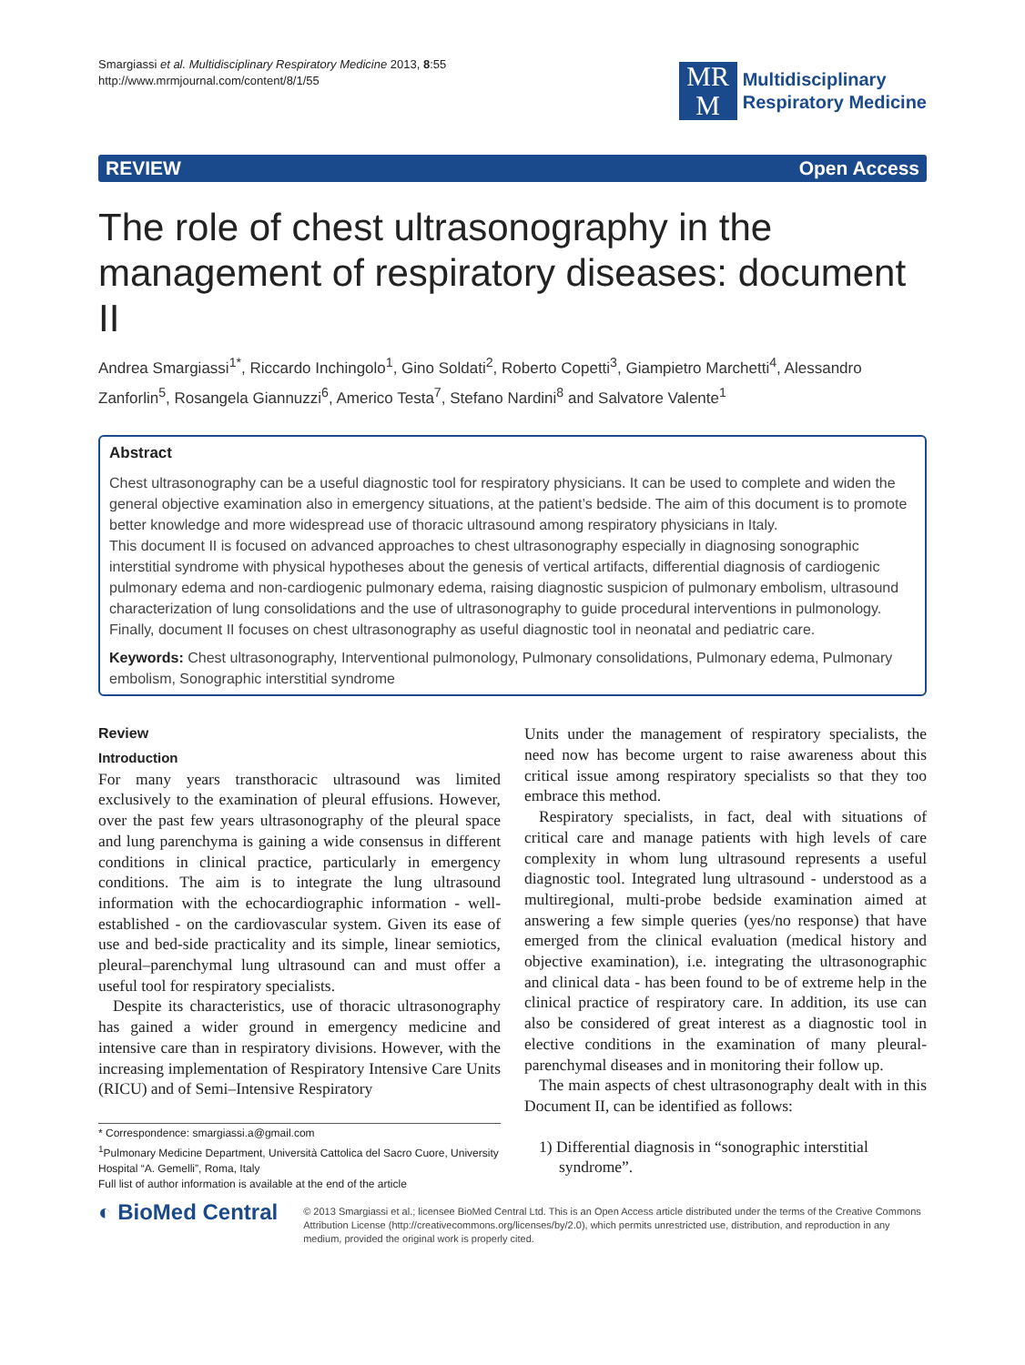Smargiassi et al. Multidisciplinary Respiratory Medicine 2013, 8:55
http://www.mrmjournal.com/content/8/1/55
MR
M
Multidisciplinary
Respiratory Medicine
REVIEW Open Access
The role of chest ultrasonography in the management of respiratory diseases: document II
Andrea Smargiassi<sup>1*</sup>, Riccardo Inchingolo<sup>1</sup>, Gino Soldati<sup>2</sup>, Roberto Copetti<sup>3</sup>, Giampietro Marchetti<sup>4</sup>, Alessandro Zanforlin<sup>5</sup>, Rosangela Giannuzzi<sup>6</sup>, Americo Testa<sup>7</sup>, Stefano Nardini<sup>8</sup> and Salvatore Valente<sup>1</sup>
Abstract
Chest ultrasonography can be a useful diagnostic tool for respiratory physicians. It can be used to complete and widen the general objective examination also in emergency situations, at the patient’s bedside. The aim of this document is to promote better knowledge and more widespread use of thoracic ultrasound among respiratory physicians in Italy.
This document II is focused on advanced approaches to chest ultrasonography especially in diagnosing sonographic interstitial syndrome with physical hypotheses about the genesis of vertical artifacts, differential diagnosis of cardiogenic pulmonary edema and non-cardiogenic pulmonary edema, raising diagnostic suspicion of pulmonary embolism, ultrasound characterization of lung consolidations and the use of ultrasonography to guide procedural interventions in pulmonology.
Finally, document II focuses on chest ultrasonography as useful diagnostic tool in neonatal and pediatric care.
Keywords: Chest ultrasonography, Interventional pulmonology, Pulmonary consolidations, Pulmonary edema, Pulmonary embolism, Sonographic interstitial syndrome
Review
Introduction
For many years transthoracic ultrasound was limited exclusively to the examination of pleural effusions. However, over the past few years ultrasonography of the pleural space and lung parenchyma is gaining a wide consensus in different conditions in clinical practice, particularly in emergency conditions. The aim is to integrate the lung ultrasound information with the echocardiographic information - well-established - on the cardiovascular system. Given its ease of use and bed-side practicality and its simple, linear semiotics, pleural–parenchymal lung ultrasound can and must offer a useful tool for respiratory specialists.
Despite its characteristics, use of thoracic ultrasonography has gained a wider ground in emergency medicine and intensive care than in respiratory divisions. However, with the increasing implementation of Respiratory Intensive Care Units (RICU) and of Semi–Intensive Respiratory
* Correspondence: smargiassi.a@gmail.com
<sup>1</sup> Pulmonary Medicine Department, Università Cattolica del Sacro Cuore, University Hospital “A. Gemelli”, Roma, Italy
Full list of author information is available at the end of the article
Units under the management of respiratory specialists, the need now has become urgent to raise awareness about this critical issue among respiratory specialists so that they too embrace this method.
Respiratory specialists, in fact, deal with situations of critical care and manage patients with high levels of care complexity in whom lung ultrasound represents a useful diagnostic tool. Integrated lung ultrasound - understood as a multiregional, multi-probe bedside examination aimed at answering a few simple queries (yes/no response) that have emerged from the clinical evaluation (medical history and objective examination), i.e. integrating the ultrasonographic and clinical data - has been found to be of extreme help in the clinical practice of respiratory care. In addition, its use can also be considered of great interest as a diagnostic tool in elective conditions in the examination of many pleural-parenchymal diseases and in monitoring their follow up.
The main aspects of chest ultrasonography dealt with in this Document II, can be identified as follows:
1) Differential diagnosis in “sonographic interstitial syndrome”.
◐ BioMed Central
© 2013 Smargiassi et al.; licensee BioMed Central Ltd. This is an Open Access article distributed under the terms of the Creative Commons Attribution License (http://creativecommons.org/licenses/by/2.0), which permits unrestricted use, distribution, and reproduction in any medium, provided the original work is properly cited.